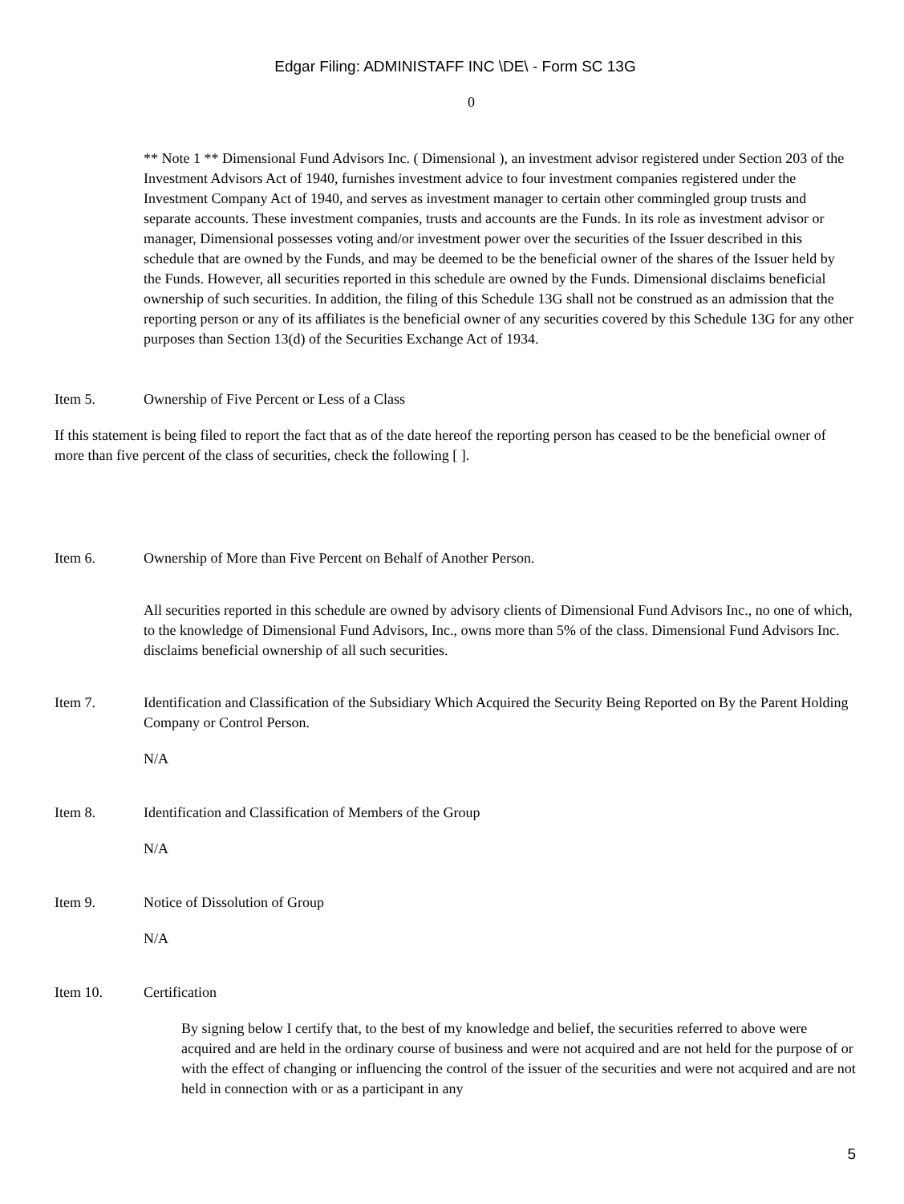Edgar Filing: ADMINISTAFF INC \DE\ - Form SC 13G
0
** Note 1 ** Dimensional Fund Advisors Inc. ( Dimensional ), an investment advisor registered under Section 203 of the Investment Advisors Act of 1940, furnishes investment advice to four investment companies registered under the Investment Company Act of 1940, and serves as investment manager to certain other commingled group trusts and separate accounts. These investment companies, trusts and accounts are the Funds. In its role as investment advisor or manager, Dimensional possesses voting and/or investment power over the securities of the Issuer described in this schedule that are owned by the Funds, and may be deemed to be the beneficial owner of the shares of the Issuer held by the Funds. However, all securities reported in this schedule are owned by the Funds. Dimensional disclaims beneficial ownership of such securities. In addition, the filing of this Schedule 13G shall not be construed as an admission that the reporting person or any of its affiliates is the beneficial owner of any securities covered by this Schedule 13G for any other purposes than Section 13(d) of the Securities Exchange Act of 1934.
Item 5. Ownership of Five Percent or Less of a Class
If this statement is being filed to report the fact that as of the date hereof the reporting person has ceased to be the beneficial owner of more than five percent of the class of securities, check the following [ ].
Item 6. Ownership of More than Five Percent on Behalf of Another Person.
All securities reported in this schedule are owned by advisory clients of Dimensional Fund Advisors Inc., no one of which, to the knowledge of Dimensional Fund Advisors, Inc., owns more than 5% of the class. Dimensional Fund Advisors Inc. disclaims beneficial ownership of all such securities.
Item 7. Identification and Classification of the Subsidiary Which Acquired the Security Being Reported on By the Parent Holding Company or Control Person.
N/A
Item 8. Identification and Classification of Members of the Group
N/A
Item 9. Notice of Dissolution of Group
N/A
Item 10. Certification
By signing below I certify that, to the best of my knowledge and belief, the securities referred to above were acquired and are held in the ordinary course of business and were not acquired and are not held for the purpose of or with the effect of changing or influencing the control of the issuer of the securities and were not acquired and are not held in connection with or as a participant in any
5